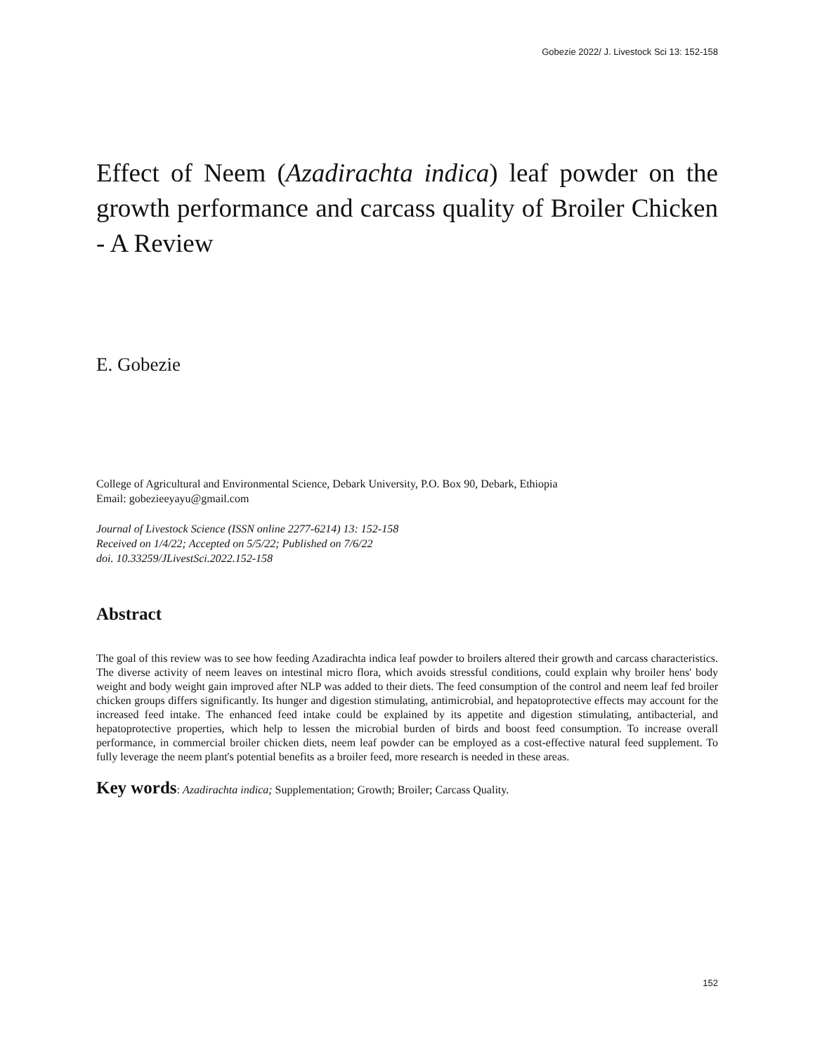Gobezie 2022/ J. Livestock Sci 13: 152-158
Effect of Neem (Azadirachta indica) leaf powder on the growth performance and carcass quality of Broiler Chicken - A Review
E. Gobezie
College of Agricultural and Environmental Science, Debark University, P.O. Box 90, Debark, Ethiopia
Email: gobezieeyayu@gmail.com
Journal of Livestock Science (ISSN online 2277-6214) 13: 152-158
Received on 1/4/22; Accepted on 5/5/22; Published on 7/6/22
doi. 10.33259/JLivestSci.2022.152-158
Abstract
The goal of this review was to see how feeding Azadirachta indica leaf powder to broilers altered their growth and carcass characteristics. The diverse activity of neem leaves on intestinal micro flora, which avoids stressful conditions, could explain why broiler hens' body weight and body weight gain improved after NLP was added to their diets. The feed consumption of the control and neem leaf fed broiler chicken groups differs significantly. Its hunger and digestion stimulating, antimicrobial, and hepatoprotective effects may account for the increased feed intake. The enhanced feed intake could be explained by its appetite and digestion stimulating, antibacterial, and hepatoprotective properties, which help to lessen the microbial burden of birds and boost feed consumption. To increase overall performance, in commercial broiler chicken diets, neem leaf powder can be employed as a cost-effective natural feed supplement. To fully leverage the neem plant's potential benefits as a broiler feed, more research is needed in these areas.
Key words: Azadirachta indica; Supplementation; Growth; Broiler; Carcass Quality.
152